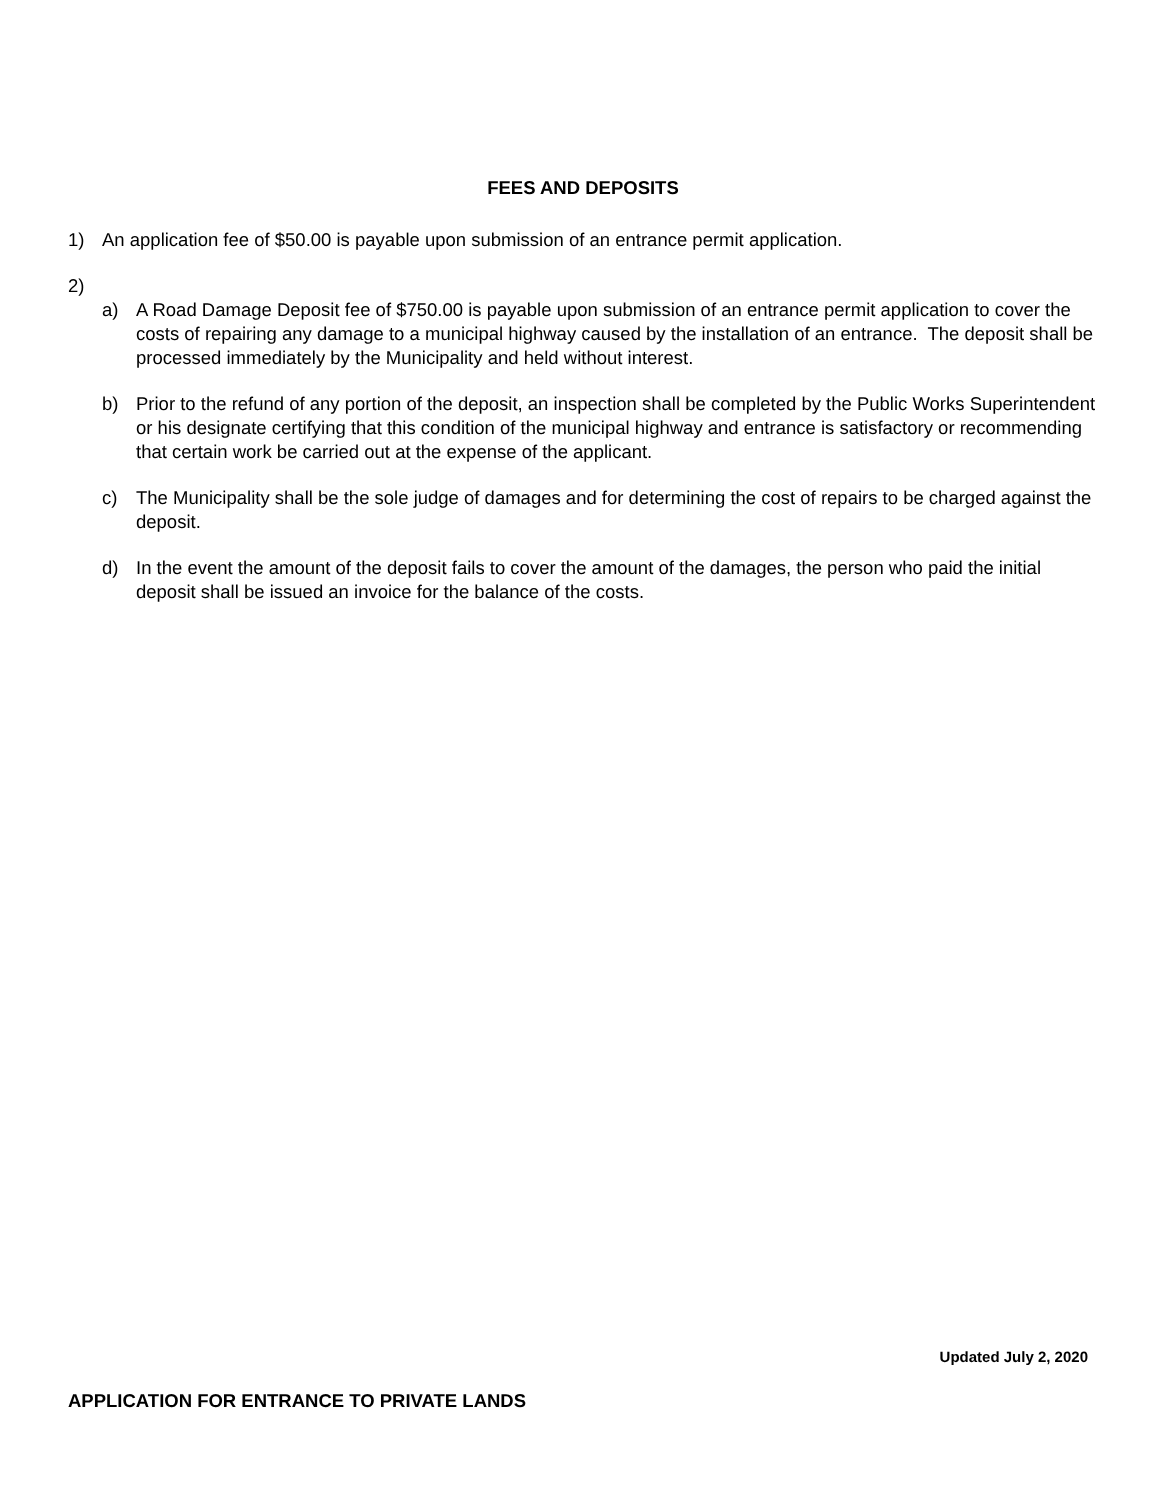FEES AND DEPOSITS
1) An application fee of $50.00 is payable upon submission of an entrance permit application.
2)
a) A Road Damage Deposit fee of $750.00 is payable upon submission of an entrance permit application to cover the costs of repairing any damage to a municipal highway caused by the installation of an entrance. The deposit shall be processed immediately by the Municipality and held without interest.
b) Prior to the refund of any portion of the deposit, an inspection shall be completed by the Public Works Superintendent or his designate certifying that this condition of the municipal highway and entrance is satisfactory or recommending that certain work be carried out at the expense of the applicant.
c) The Municipality shall be the sole judge of damages and for determining the cost of repairs to be charged against the deposit.
d) In the event the amount of the deposit fails to cover the amount of the damages, the person who paid the initial deposit shall be issued an invoice for the balance of the costs.
Updated July 2, 2020
APPLICATION FOR ENTRANCE TO PRIVATE LANDS